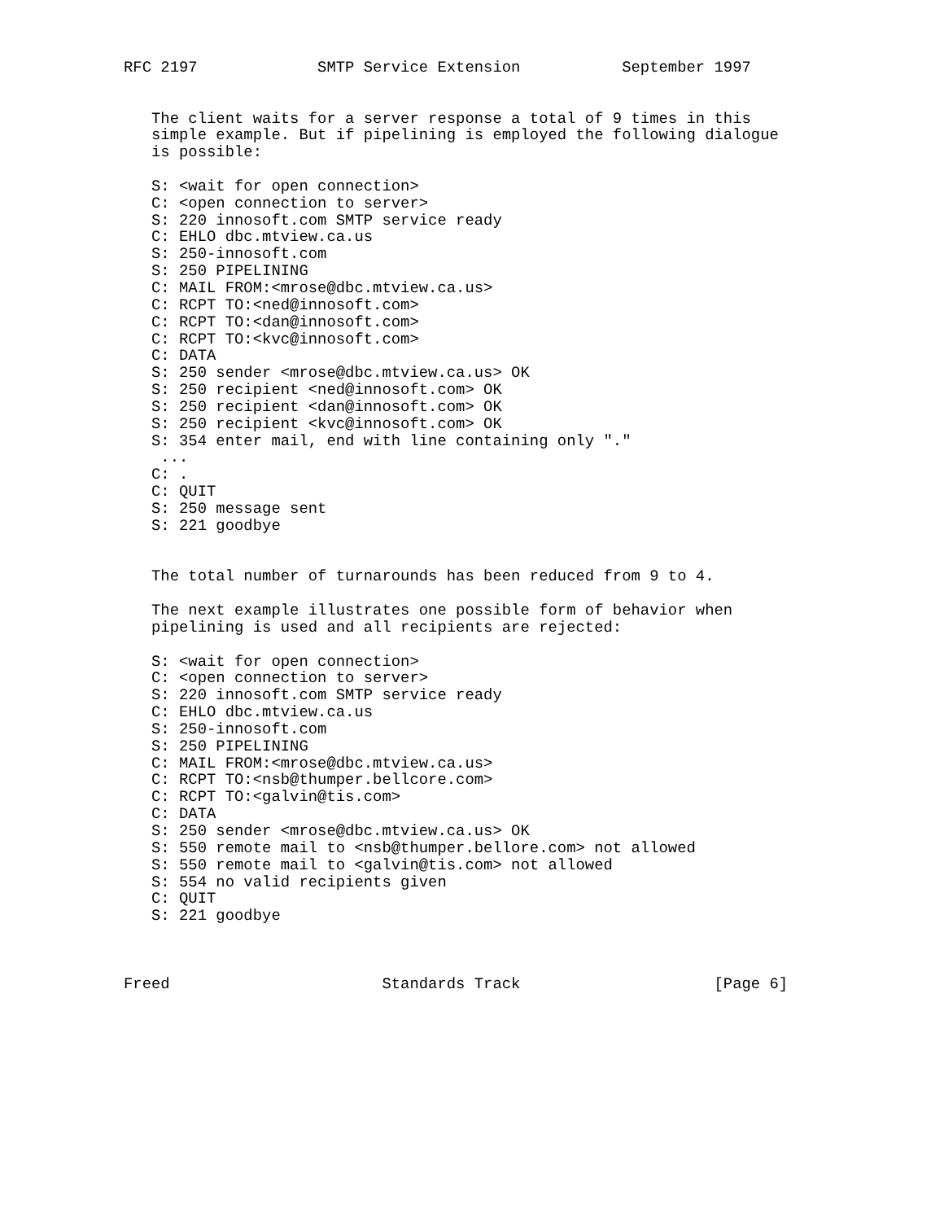RFC 2197             SMTP Service Extension           September 1997


   The client waits for a server response a total of 9 times in this
   simple example. But if pipelining is employed the following dialogue
   is possible:

   S: <wait for open connection>
   C: <open connection to server>
   S: 220 innosoft.com SMTP service ready
   C: EHLO dbc.mtview.ca.us
   S: 250-innosoft.com
   S: 250 PIPELINING
   C: MAIL FROM:<mrose@dbc.mtview.ca.us>
   C: RCPT TO:<ned@innosoft.com>
   C: RCPT TO:<dan@innosoft.com>
   C: RCPT TO:<kvc@innosoft.com>
   C: DATA
   S: 250 sender <mrose@dbc.mtview.ca.us> OK
   S: 250 recipient <ned@innosoft.com> OK
   S: 250 recipient <dan@innosoft.com> OK
   S: 250 recipient <kvc@innosoft.com> OK
   S: 354 enter mail, end with line containing only "."
    ...
   C: .
   C: QUIT
   S: 250 message sent
   S: 221 goodbye


   The total number of turnarounds has been reduced from 9 to 4.

   The next example illustrates one possible form of behavior when
   pipelining is used and all recipients are rejected:

   S: <wait for open connection>
   C: <open connection to server>
   S: 220 innosoft.com SMTP service ready
   C: EHLO dbc.mtview.ca.us
   S: 250-innosoft.com
   S: 250 PIPELINING
   C: MAIL FROM:<mrose@dbc.mtview.ca.us>
   C: RCPT TO:<nsb@thumper.bellcore.com>
   C: RCPT TO:<galvin@tis.com>
   C: DATA
   S: 250 sender <mrose@dbc.mtview.ca.us> OK
   S: 550 remote mail to <nsb@thumper.bellore.com> not allowed
   S: 550 remote mail to <galvin@tis.com> not allowed
   S: 554 no valid recipients given
   C: QUIT
   S: 221 goodbye



Freed                       Standards Track                     [Page 6]